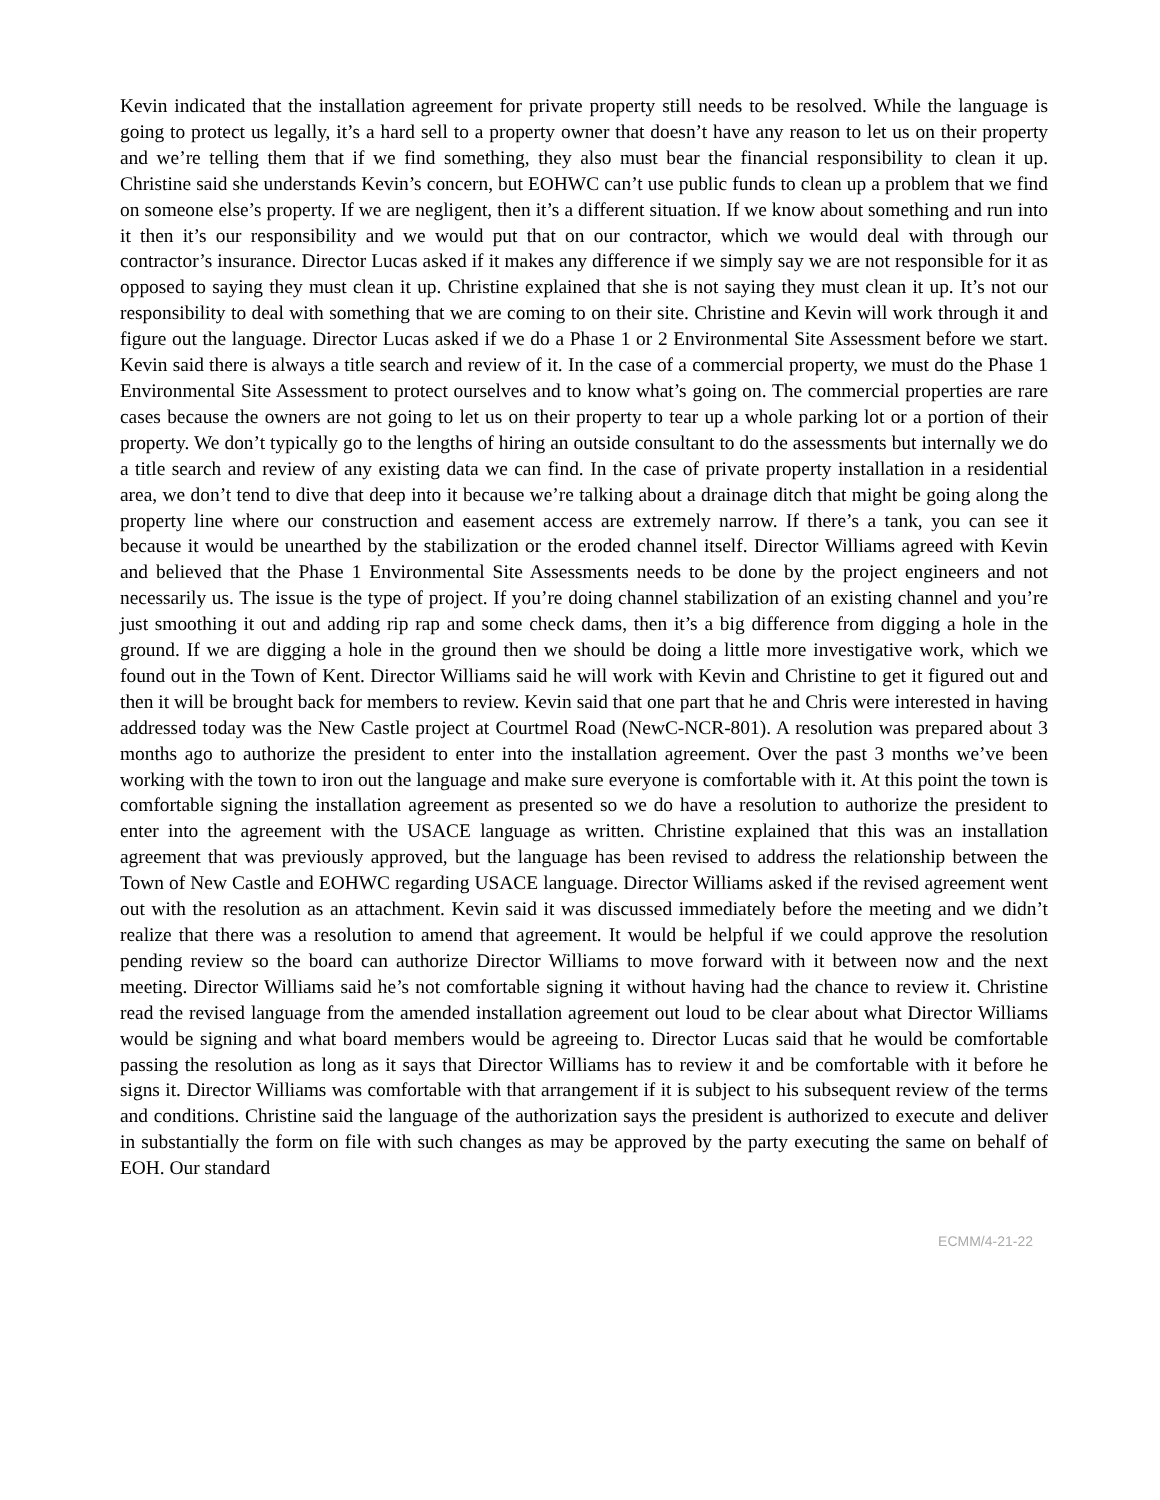Kevin indicated that the installation agreement for private property still needs to be resolved. While the language is going to protect us legally, it’s a hard sell to a property owner that doesn’t have any reason to let us on their property and we’re telling them that if we find something, they also must bear the financial responsibility to clean it up. Christine said she understands Kevin’s concern, but EOHWC can’t use public funds to clean up a problem that we find on someone else’s property. If we are negligent, then it’s a different situation. If we know about something and run into it then it’s our responsibility and we would put that on our contractor, which we would deal with through our contractor’s insurance. Director Lucas asked if it makes any difference if we simply say we are not responsible for it as opposed to saying they must clean it up. Christine explained that she is not saying they must clean it up. It’s not our responsibility to deal with something that we are coming to on their site. Christine and Kevin will work through it and figure out the language. Director Lucas asked if we do a Phase 1 or 2 Environmental Site Assessment before we start. Kevin said there is always a title search and review of it. In the case of a commercial property, we must do the Phase 1 Environmental Site Assessment to protect ourselves and to know what’s going on. The commercial properties are rare cases because the owners are not going to let us on their property to tear up a whole parking lot or a portion of their property. We don’t typically go to the lengths of hiring an outside consultant to do the assessments but internally we do a title search and review of any existing data we can find. In the case of private property installation in a residential area, we don’t tend to dive that deep into it because we’re talking about a drainage ditch that might be going along the property line where our construction and easement access are extremely narrow. If there’s a tank, you can see it because it would be unearthed by the stabilization or the eroded channel itself. Director Williams agreed with Kevin and believed that the Phase 1 Environmental Site Assessments needs to be done by the project engineers and not necessarily us. The issue is the type of project. If you’re doing channel stabilization of an existing channel and you’re just smoothing it out and adding rip rap and some check dams, then it’s a big difference from digging a hole in the ground. If we are digging a hole in the ground then we should be doing a little more investigative work, which we found out in the Town of Kent. Director Williams said he will work with Kevin and Christine to get it figured out and then it will be brought back for members to review. Kevin said that one part that he and Chris were interested in having addressed today was the New Castle project at Courtmel Road (NewC-NCR-801). A resolution was prepared about 3 months ago to authorize the president to enter into the installation agreement. Over the past 3 months we’ve been working with the town to iron out the language and make sure everyone is comfortable with it. At this point the town is comfortable signing the installation agreement as presented so we do have a resolution to authorize the president to enter into the agreement with the USACE language as written. Christine explained that this was an installation agreement that was previously approved, but the language has been revised to address the relationship between the Town of New Castle and EOHWC regarding USACE language. Director Williams asked if the revised agreement went out with the resolution as an attachment. Kevin said it was discussed immediately before the meeting and we didn’t realize that there was a resolution to amend that agreement. It would be helpful if we could approve the resolution pending review so the board can authorize Director Williams to move forward with it between now and the next meeting. Director Williams said he’s not comfortable signing it without having had the chance to review it. Christine read the revised language from the amended installation agreement out loud to be clear about what Director Williams would be signing and what board members would be agreeing to. Director Lucas said that he would be comfortable passing the resolution as long as it says that Director Williams has to review it and be comfortable with it before he signs it. Director Williams was comfortable with that arrangement if it is subject to his subsequent review of the terms and conditions. Christine said the language of the authorization says the president is authorized to execute and deliver in substantially the form on file with such changes as may be approved by the party executing the same on behalf of EOH. Our standard
ECMM/4-21-22